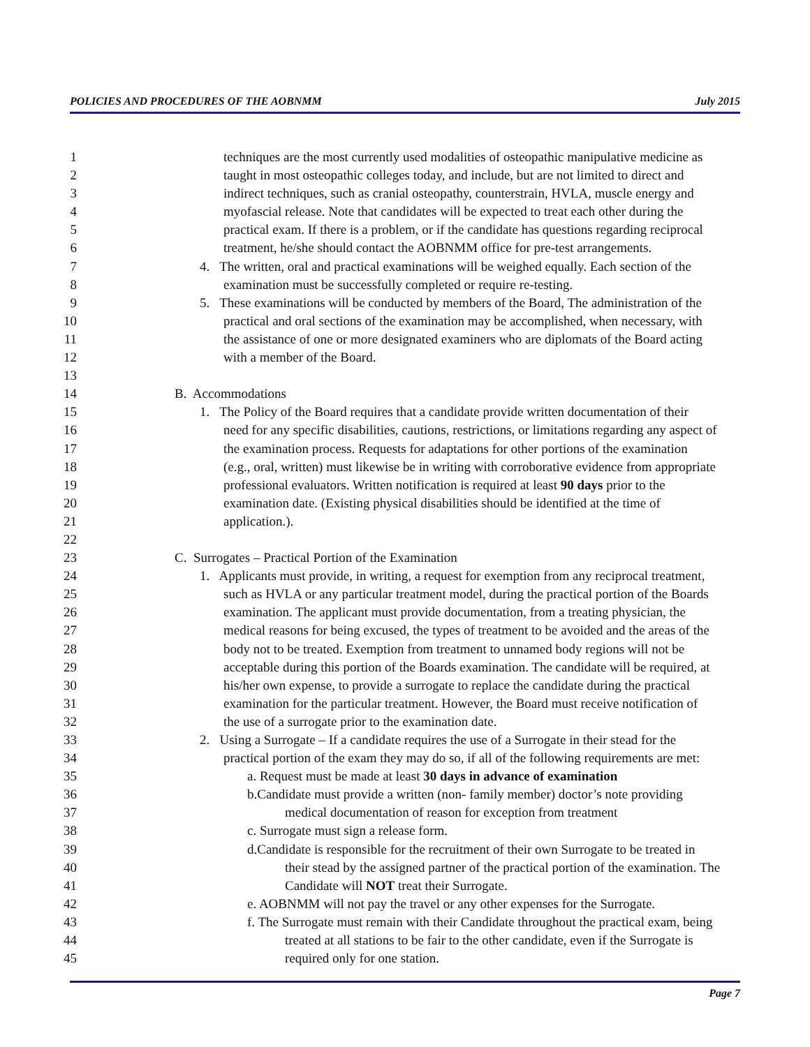POLICIES AND PROCEDURES OF THE AOBNMM July 2015
1 techniques are the most currently used modalities of osteopathic manipulative medicine as
2 taught in most osteopathic colleges today, and include, but are not limited to direct and
3 indirect techniques, such as cranial osteopathy, counterstrain, HVLA, muscle energy and
4 myofascial release. Note that candidates will be expected to treat each other during the
5 practical exam. If there is a problem, or if the candidate has questions regarding reciprocal
6 treatment, he/she should contact the AOBNMM office for pre-test arrangements.
7 4. The written, oral and practical examinations will be weighed equally. Each section of the
8 examination must be successfully completed or require re-testing.
9 5. These examinations will be conducted by members of the Board, The administration of the
10 practical and oral sections of the examination may be accomplished, when necessary, with
11 the assistance of one or more designated examiners who are diplomats of the Board acting
12 with a member of the Board.
13
14 B. Accommodations
15 1. The Policy of the Board requires that a candidate provide written documentation of their
16 need for any specific disabilities, cautions, restrictions, or limitations regarding any aspect of
17 the examination process. Requests for adaptations for other portions of the examination
18 (e.g., oral, written) must likewise be in writing with corroborative evidence from appropriate
19 professional evaluators. Written notification is required at least 90 days prior to the
20 examination date. (Existing physical disabilities should be identified at the time of
21 application.).
22
23 C. Surrogates – Practical Portion of the Examination
24 1. Applicants must provide, in writing, a request for exemption from any reciprocal treatment,
25 such as HVLA or any particular treatment model, during the practical portion of the Boards
26 examination. The applicant must provide documentation, from a treating physician, the
27 medical reasons for being excused, the types of treatment to be avoided and the areas of the
28 body not to be treated. Exemption from treatment to unnamed body regions will not be
29 acceptable during this portion of the Boards examination. The candidate will be required, at
30 his/her own expense, to provide a surrogate to replace the candidate during the practical
31 examination for the particular treatment. However, the Board must receive notification of
32 the use of a surrogate prior to the examination date.
33 2. Using a Surrogate – If a candidate requires the use of a Surrogate in their stead for the
34 practical portion of the exam they may do so, if all of the following requirements are met:
35 a. Request must be made at least 30 days in advance of examination
36 b.Candidate must provide a written (non- family member) doctor’s note providing
37 medical documentation of reason for exception from treatment
38 c. Surrogate must sign a release form.
39 d.Candidate is responsible for the recruitment of their own Surrogate to be treated in
40 their stead by the assigned partner of the practical portion of the examination. The
41 Candidate will NOT treat their Surrogate.
42 e. AOBNMM will not pay the travel or any other expenses for the Surrogate.
43 f. The Surrogate must remain with their Candidate throughout the practical exam, being
44 treated at all stations to be fair to the other candidate, even if the Surrogate is
45 required only for one station.
Page 7